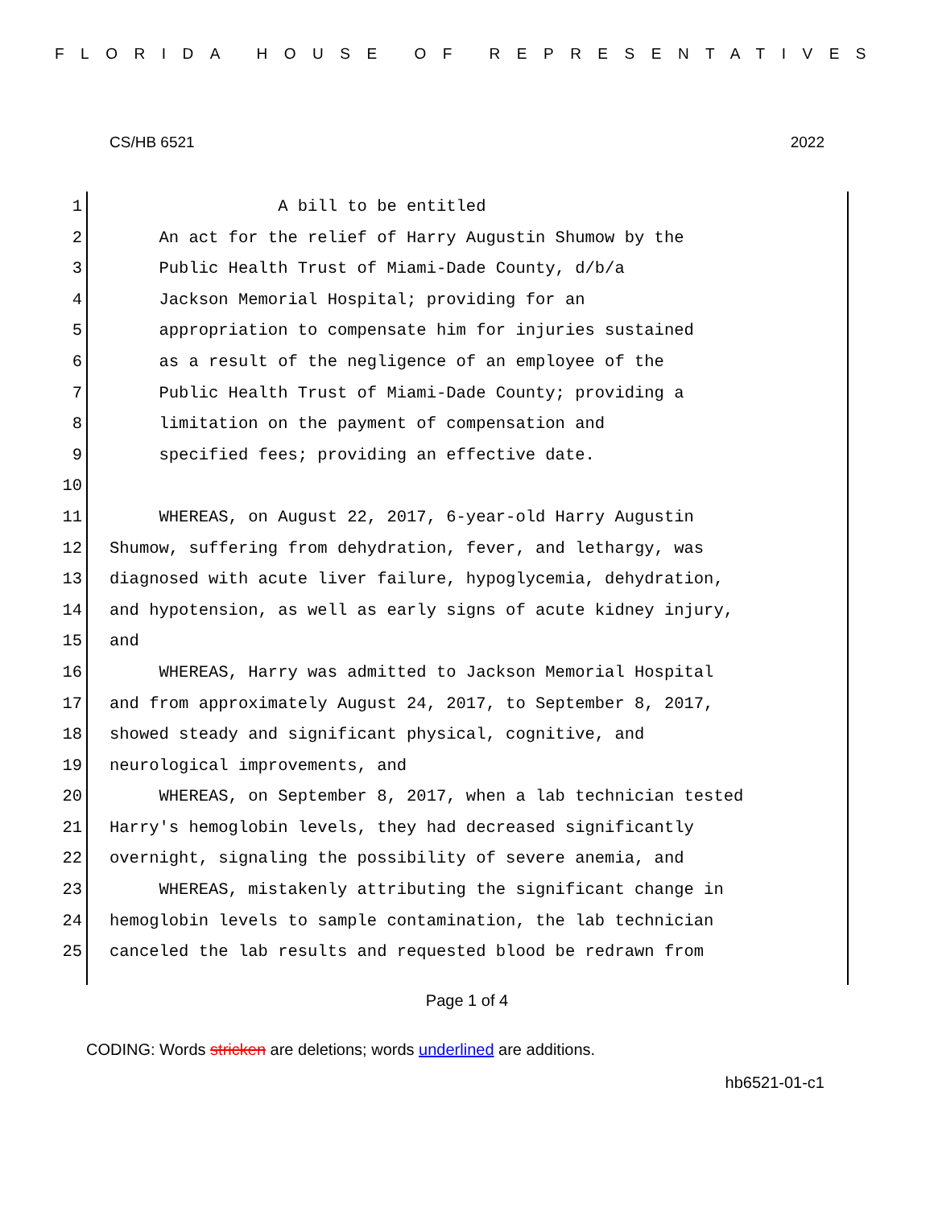FLORIDA HOUSE OF REPRESENTATIVES
CS/HB 6521 2022
1 A bill to be entitled
2 An act for the relief of Harry Augustin Shumow by the
3 Public Health Trust of Miami-Dade County, d/b/a
4 Jackson Memorial Hospital; providing for an
5 appropriation to compensate him for injuries sustained
6 as a result of the negligence of an employee of the
7 Public Health Trust of Miami-Dade County; providing a
8 limitation on the payment of compensation and
9 specified fees; providing an effective date.
10
11 WHEREAS, on August 22, 2017, 6-year-old Harry Augustin
12 Shumow, suffering from dehydration, fever, and lethargy, was
13 diagnosed with acute liver failure, hypoglycemia, dehydration,
14 and hypotension, as well as early signs of acute kidney injury,
15 and
16 WHEREAS, Harry was admitted to Jackson Memorial Hospital
17 and from approximately August 24, 2017, to September 8, 2017,
18 showed steady and significant physical, cognitive, and
19 neurological improvements, and
20 WHEREAS, on September 8, 2017, when a lab technician tested
21 Harry's hemoglobin levels, they had decreased significantly
22 overnight, signaling the possibility of severe anemia, and
23 WHEREAS, mistakenly attributing the significant change in
24 hemoglobin levels to sample contamination, the lab technician
25 canceled the lab results and requested blood be redrawn from
Page 1 of 4
CODING: Words stricken are deletions; words underlined are additions.
hb6521-01-c1